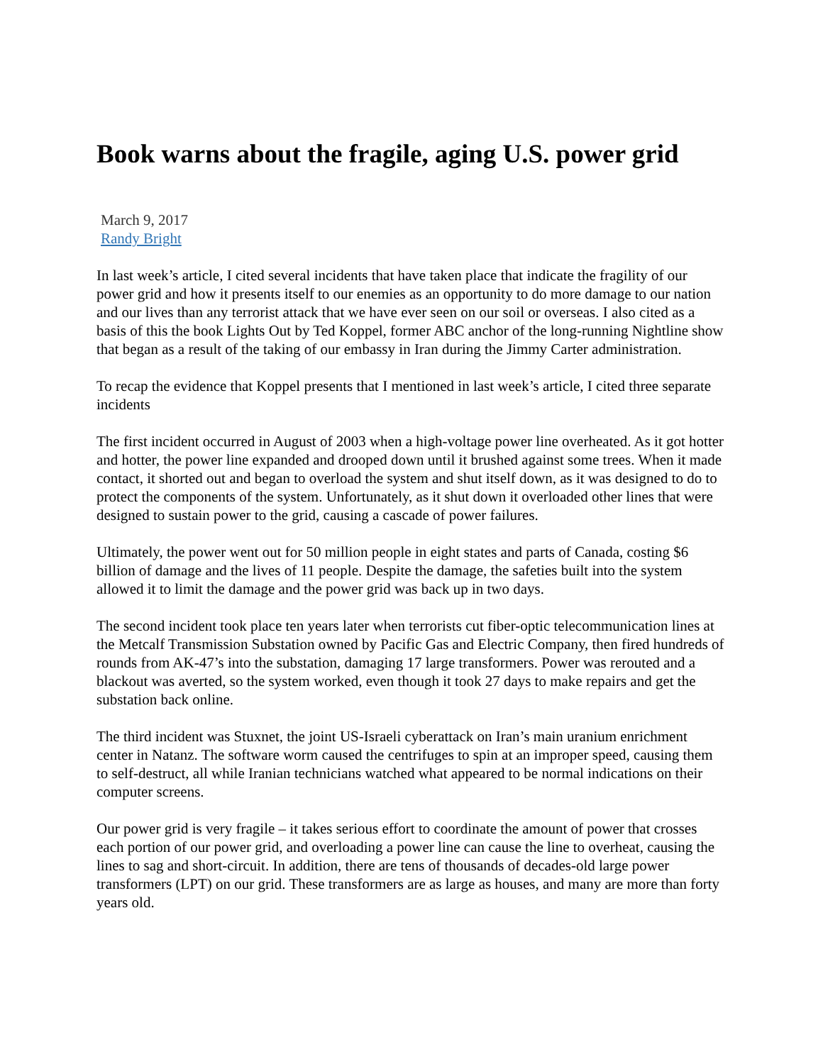Book warns about the fragile, aging U.S. power grid
March 9, 2017
Randy Bright
In last week’s article, I cited several incidents that have taken place that indicate the fragility of our power grid and how it presents itself to our enemies as an opportunity to do more damage to our nation and our lives than any terrorist attack that we have ever seen on our soil or overseas. I also cited as a basis of this the book Lights Out by Ted Koppel, former ABC anchor of the long-running Nightline show that began as a result of the taking of our embassy in Iran during the Jimmy Carter administration.
To recap the evidence that Koppel presents that I mentioned in last week’s article, I cited three separate incidents
The first incident occurred in August of 2003 when a high-voltage power line overheated. As it got hotter and hotter, the power line expanded and drooped down until it brushed against some trees. When it made contact, it shorted out and began to overload the system and shut itself down, as it was designed to do to protect the components of the system. Unfortunately, as it shut down it overloaded other lines that were designed to sustain power to the grid, causing a cascade of power failures.
Ultimately, the power went out for 50 million people in eight states and parts of Canada, costing $6 billion of damage and the lives of 11 people. Despite the damage, the safeties built into the system allowed it to limit the damage and the power grid was back up in two days.
The second incident took place ten years later when terrorists cut fiber-optic telecommunication lines at the Metcalf Transmission Substation owned by Pacific Gas and Electric Company, then fired hundreds of rounds from AK-47’s into the substation, damaging 17 large transformers. Power was rerouted and a blackout was averted, so the system worked, even though it took 27 days to make repairs and get the substation back online.
The third incident was Stuxnet, the joint US-Israeli cyberattack on Iran’s main uranium enrichment center in Natanz. The software worm caused the centrifuges to spin at an improper speed, causing them to self-destruct, all while Iranian technicians watched what appeared to be normal indications on their computer screens.
Our power grid is very fragile – it takes serious effort to coordinate the amount of power that crosses each portion of our power grid, and overloading a power line can cause the line to overheat, causing the lines to sag and short-circuit. In addition, there are tens of thousands of decades-old large power transformers (LPT) on our grid. These transformers are as large as houses, and many are more than forty years old.